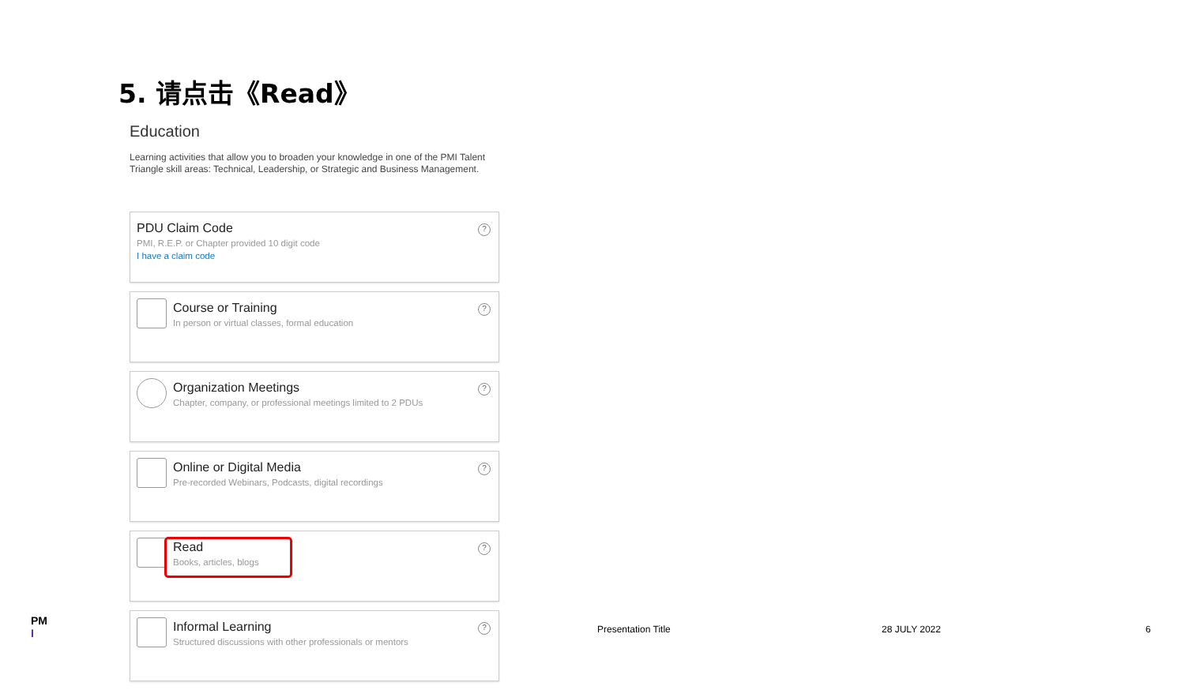5. 请点击《Read》
Education
Learning activities that allow you to broaden your knowledge in one of the PMI Talent Triangle skill areas: Technical, Leadership, or Strategic and Business Management.
PDU Claim Code
PMI, R.E.P. or Chapter provided 10 digit code
I have a claim code
?
Course or Training
In person or virtual classes, formal education
?
Organization Meetings
Chapter, company, or professional meetings limited to 2 PDUs
?
Online or Digital Media
Pre-recorded Webinars, Podcasts, digital recordings
?
Read
Books, articles, blogs
?
Informal Learning
Structured discussions with other professionals or mentors
?
PM
I
Presentation Title 28 JULY 2022 6